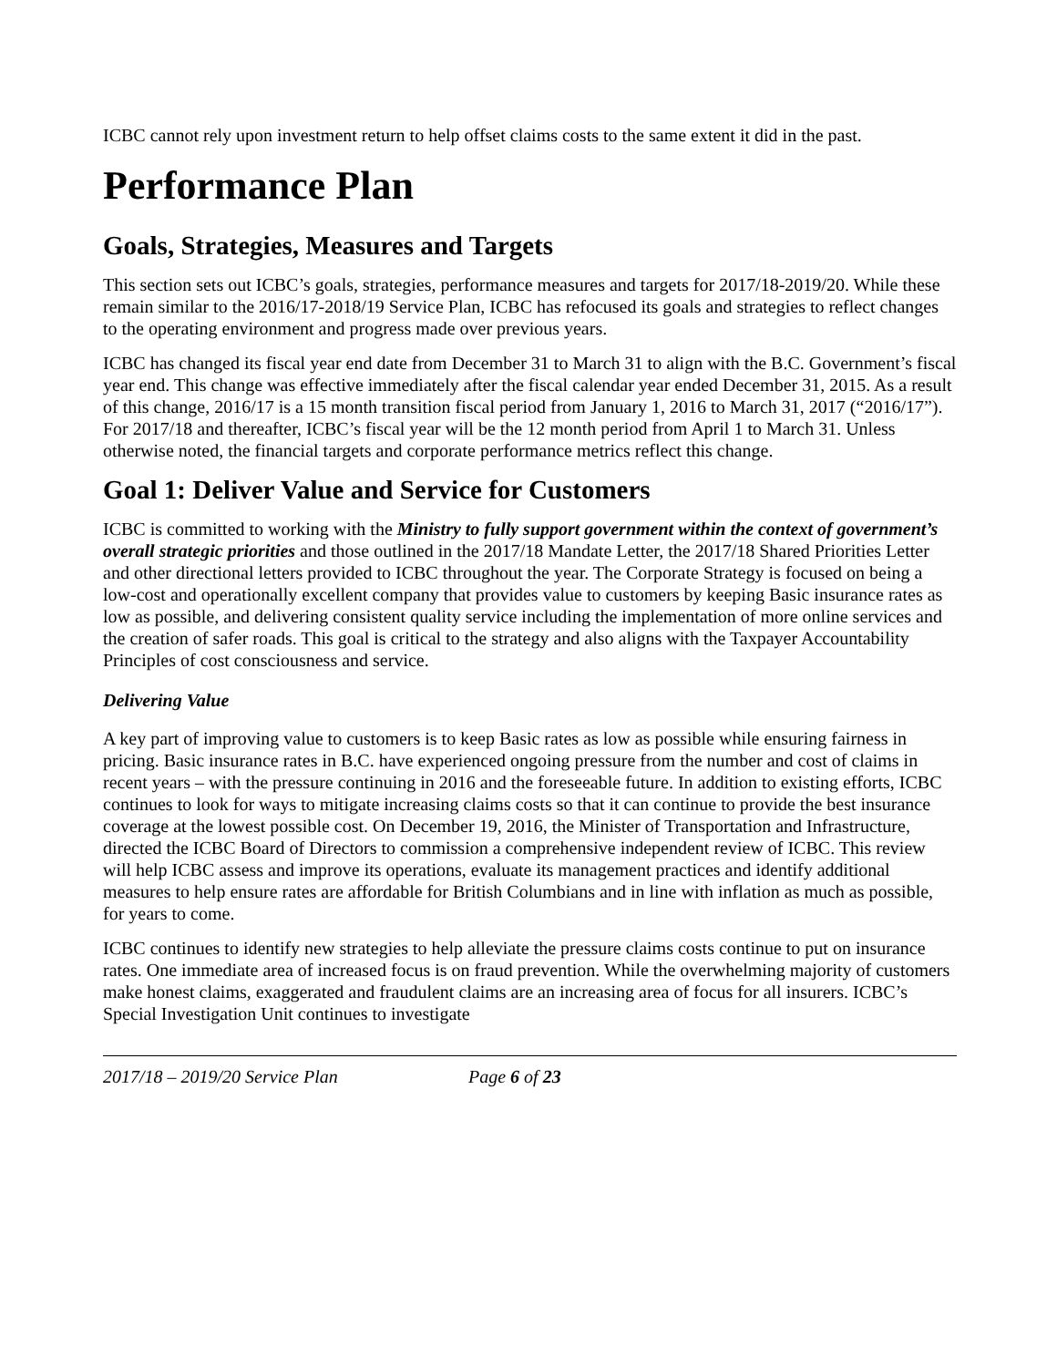ICBC cannot rely upon investment return to help offset claims costs to the same extent it did in the past.
Performance Plan
Goals, Strategies, Measures and Targets
This section sets out ICBC’s goals, strategies, performance measures and targets for 2017/18-2019/20. While these remain similar to the 2016/17-2018/19 Service Plan, ICBC has refocused its goals and strategies to reflect changes to the operating environment and progress made over previous years.
ICBC has changed its fiscal year end date from December 31 to March 31 to align with the B.C. Government’s fiscal year end. This change was effective immediately after the fiscal calendar year ended December 31, 2015. As a result of this change, 2016/17 is a 15 month transition fiscal period from January 1, 2016 to March 31, 2017 (“2016/17”). For 2017/18 and thereafter, ICBC’s fiscal year will be the 12 month period from April 1 to March 31. Unless otherwise noted, the financial targets and corporate performance metrics reflect this change.
Goal 1: Deliver Value and Service for Customers
ICBC is committed to working with the Ministry to fully support government within the context of government’s overall strategic priorities and those outlined in the 2017/18 Mandate Letter, the 2017/18 Shared Priorities Letter and other directional letters provided to ICBC throughout the year. The Corporate Strategy is focused on being a low-cost and operationally excellent company that provides value to customers by keeping Basic insurance rates as low as possible, and delivering consistent quality service including the implementation of more online services and the creation of safer roads. This goal is critical to the strategy and also aligns with the Taxpayer Accountability Principles of cost consciousness and service.
Delivering Value
A key part of improving value to customers is to keep Basic rates as low as possible while ensuring fairness in pricing. Basic insurance rates in B.C. have experienced ongoing pressure from the number and cost of claims in recent years – with the pressure continuing in 2016 and the foreseeable future. In addition to existing efforts, ICBC continues to look for ways to mitigate increasing claims costs so that it can continue to provide the best insurance coverage at the lowest possible cost. On December 19, 2016, the Minister of Transportation and Infrastructure, directed the ICBC Board of Directors to commission a comprehensive independent review of ICBC. This review will help ICBC assess and improve its operations, evaluate its management practices and identify additional measures to help ensure rates are affordable for British Columbians and in line with inflation as much as possible, for years to come.
ICBC continues to identify new strategies to help alleviate the pressure claims costs continue to put on insurance rates. One immediate area of increased focus is on fraud prevention. While the overwhelming majority of customers make honest claims, exaggerated and fraudulent claims are an increasing area of focus for all insurers. ICBC’s Special Investigation Unit continues to investigate
2017/18 – 2019/20 Service Plan Page 6 of 23